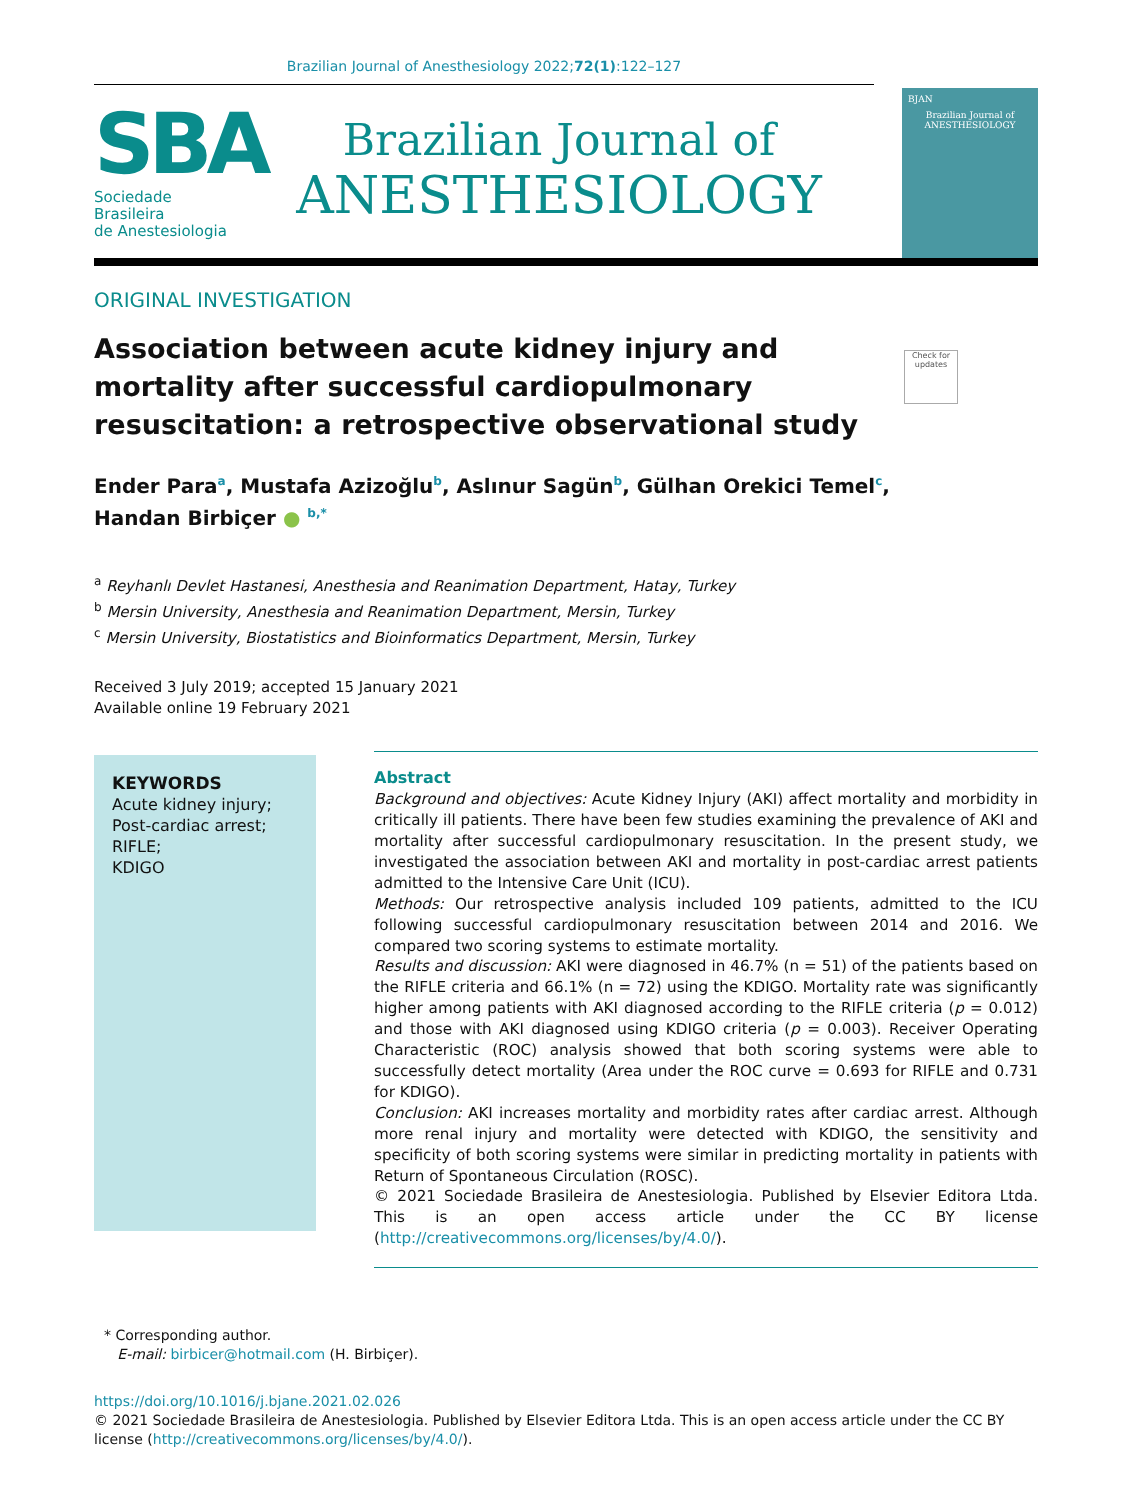Brazilian Journal of Anesthesiology 2022;72(1):122–127
SBA
Sociedade Brasileira
de Anestesiologia
Brazilian Journal of
ANESTHESIOLOGY
BJAN
Brazilian Journal of
ANESTHESIOLOGY
ORIGINAL INVESTIGATION
Association between acute kidney injury and mortality after successful cardiopulmonary resuscitation: a retrospective observational study
Check for updates
Ender Para<sup>a</sup>, Mustafa Azizoğlu<sup>b</sup>, Aslınur Sagün<sup>b</sup>, Gülhan Orekici Temel<sup>c</sup>,
Handan Birbiçer ● <sup>b,*</sup>
<sup>a</sup> Reyhanlı Devlet Hastanesi, Anesthesia and Reanimation Department, Hatay, Turkey
<sup>b</sup> Mersin University, Anesthesia and Reanimation Department, Mersin, Turkey
<sup>c</sup> Mersin University, Biostatistics and Bioinformatics Department, Mersin, Turkey
Received 3 July 2019; accepted 15 January 2021
Available online 19 February 2021
KEYWORDS
Acute kidney injury;
Post-cardiac arrest;
RIFLE;
KDIGO
Abstract
Background and objectives: Acute Kidney Injury (AKI) affect mortality and morbidity in critically ill patients. There have been few studies examining the prevalence of AKI and mortality after successful cardiopulmonary resuscitation. In the present study, we investigated the association between AKI and mortality in post-cardiac arrest patients admitted to the Intensive Care Unit (ICU).
Methods: Our retrospective analysis included 109 patients, admitted to the ICU following successful cardiopulmonary resuscitation between 2014 and 2016. We compared two scoring systems to estimate mortality.
Results and discussion: AKI were diagnosed in 46.7% (n = 51) of the patients based on the RIFLE criteria and 66.1% (n = 72) using the KDIGO. Mortality rate was significantly higher among patients with AKI diagnosed according to the RIFLE criteria (p = 0.012) and those with AKI diagnosed using KDIGO criteria (p = 0.003). Receiver Operating Characteristic (ROC) analysis showed that both scoring systems were able to successfully detect mortality (Area under the ROC curve = 0.693 for RIFLE and 0.731 for KDIGO).
Conclusion: AKI increases mortality and morbidity rates after cardiac arrest. Although more renal injury and mortality were detected with KDIGO, the sensitivity and specificity of both scoring systems were similar in predicting mortality in patients with Return of Spontaneous Circulation (ROSC).
© 2021 Sociedade Brasileira de Anestesiologia. Published by Elsevier Editora Ltda. This is an open access article under the CC BY license (http://creativecommons.org/licenses/by/4.0/).
* Corresponding author.
E-mail: birbicer@hotmail.com (H. Birbiçer).
https://doi.org/10.1016/j.bjane.2021.02.026
© 2021 Sociedade Brasileira de Anestesiologia. Published by Elsevier Editora Ltda. This is an open access article under the CC BY license (http://creativecommons.org/licenses/by/4.0/).